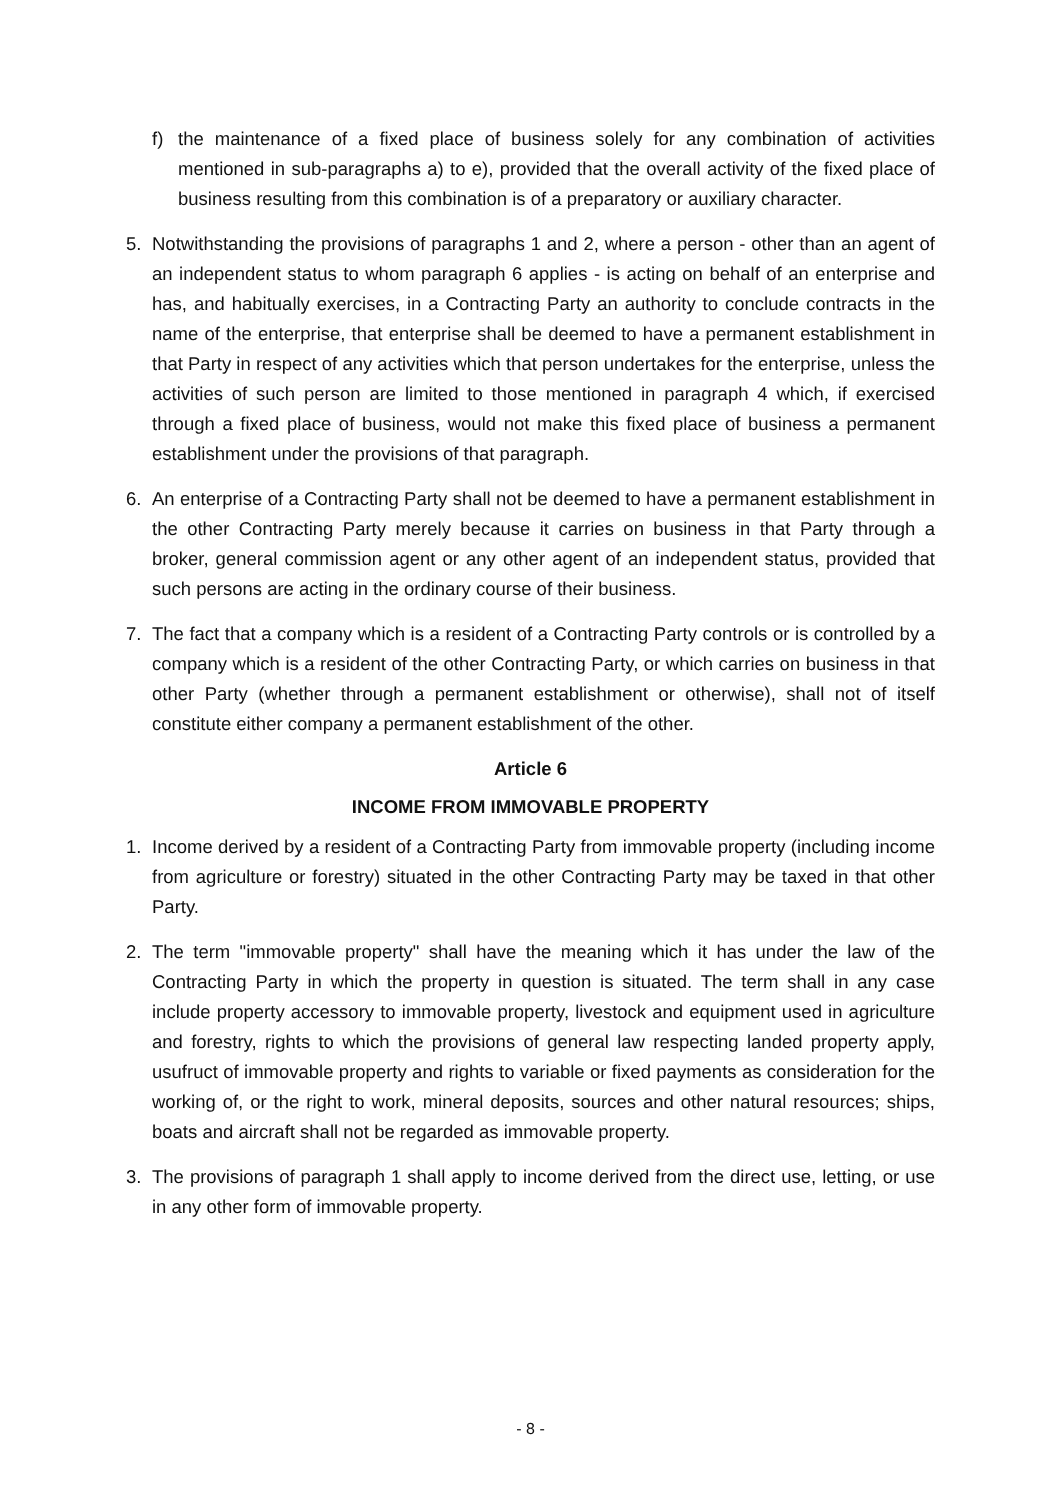f) the maintenance of a fixed place of business solely for any combination of activities mentioned in sub-paragraphs a) to e), provided that the overall activity of the fixed place of business resulting from this combination is of a preparatory or auxiliary character.
5. Notwithstanding the provisions of paragraphs 1 and 2, where a person - other than an agent of an independent status to whom paragraph 6 applies - is acting on behalf of an enterprise and has, and habitually exercises, in a Contracting Party an authority to conclude contracts in the name of the enterprise, that enterprise shall be deemed to have a permanent establishment in that Party in respect of any activities which that person undertakes for the enterprise, unless the activities of such person are limited to those mentioned in paragraph 4 which, if exercised through a fixed place of business, would not make this fixed place of business a permanent establishment under the provisions of that paragraph.
6. An enterprise of a Contracting Party shall not be deemed to have a permanent establishment in the other Contracting Party merely because it carries on business in that Party through a broker, general commission agent or any other agent of an independent status, provided that such persons are acting in the ordinary course of their business.
7. The fact that a company which is a resident of a Contracting Party controls or is controlled by a company which is a resident of the other Contracting Party, or which carries on business in that other Party (whether through a permanent establishment or otherwise), shall not of itself constitute either company a permanent establishment of the other.
Article 6
INCOME FROM IMMOVABLE PROPERTY
1. Income derived by a resident of a Contracting Party from immovable property (including income from agriculture or forestry) situated in the other Contracting Party may be taxed in that other Party.
2. The term "immovable property" shall have the meaning which it has under the law of the Contracting Party in which the property in question is situated. The term shall in any case include property accessory to immovable property, livestock and equipment used in agriculture and forestry, rights to which the provisions of general law respecting landed property apply, usufruct of immovable property and rights to variable or fixed payments as consideration for the working of, or the right to work, mineral deposits, sources and other natural resources; ships, boats and aircraft shall not be regarded as immovable property.
3. The provisions of paragraph 1 shall apply to income derived from the direct use, letting, or use in any other form of immovable property.
- 8 -